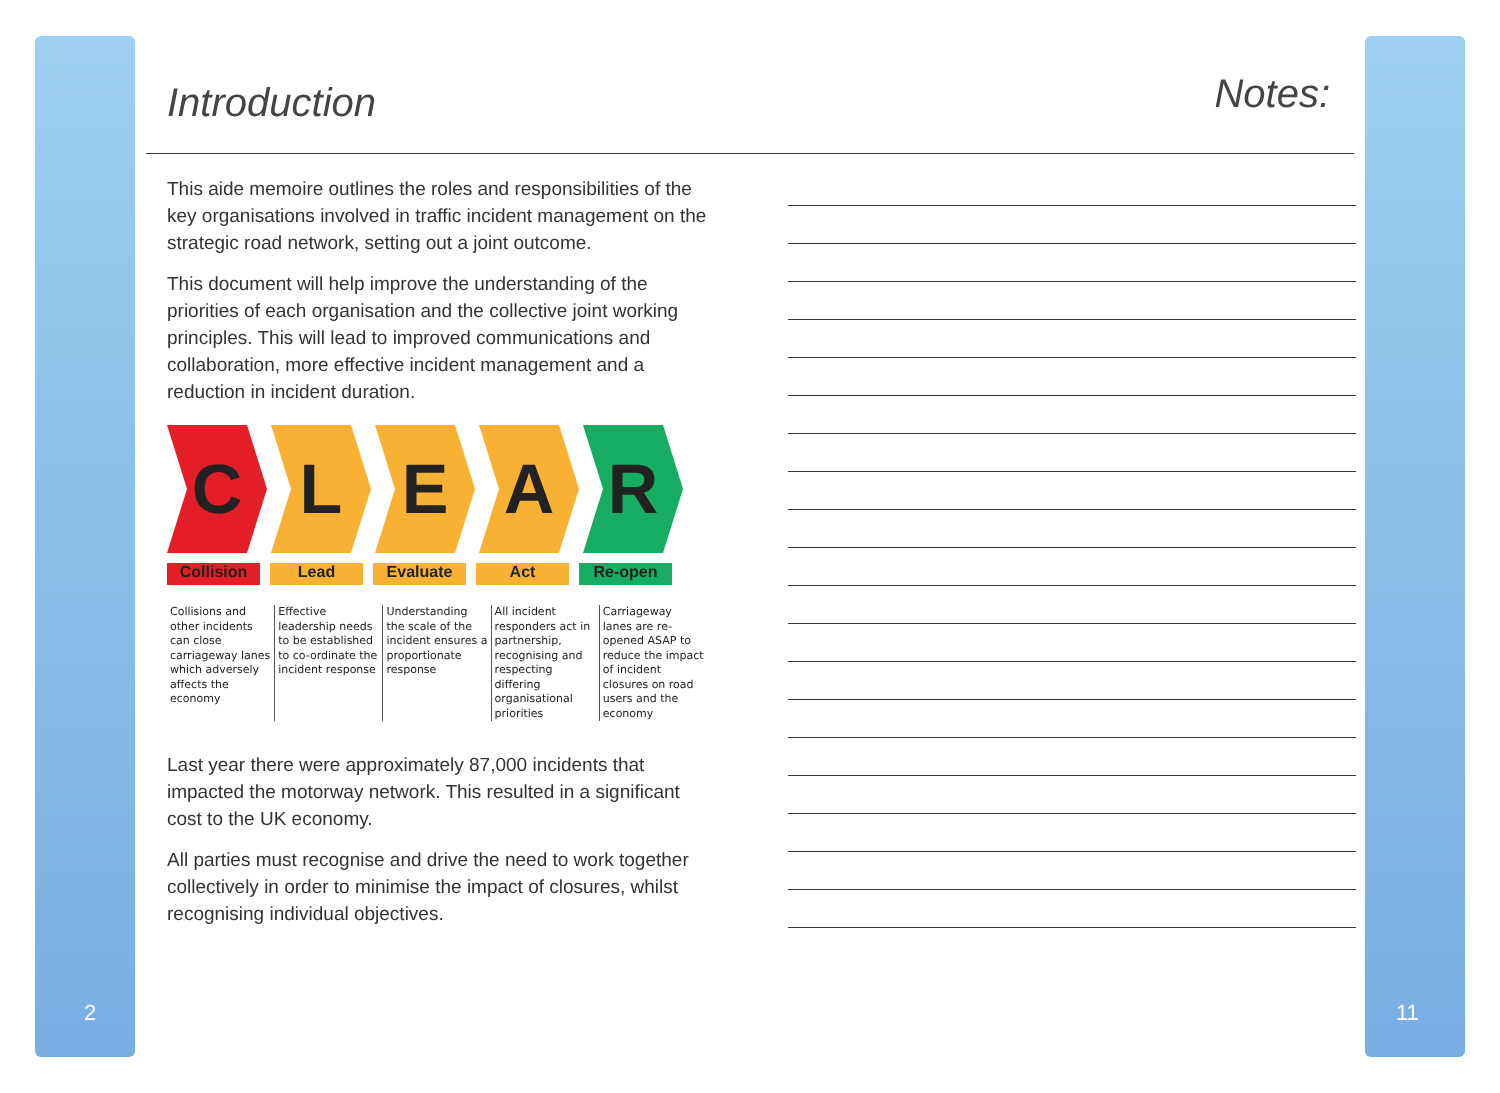2 11
Introduction
This aide memoire outlines the roles and responsibilities of the key organisations involved in traffic incident management on the strategic road network, setting out a joint outcome.
This document will help improve the understanding of the priorities of each organisation and the collective joint working principles. This will lead to improved communications and collaboration, more effective incident management and a reduction in incident duration.
C L E A R
Collision Lead Evaluate Act Re-open
Collisions and other incidents can close carriageway lanes which adversely affects the economy
Effective leadership needs to be established to co-ordinate the incident response
Understanding the scale of the incident ensures a proportionate response
All incident responders act in partnership, recognising and respecting differing organisational priorities
Carriageway lanes are re-opened ASAP to reduce the impact of incident closures on road users and the economy
Last year there were approximately 87,000 incidents that impacted the motorway network. This resulted in a significant cost to the UK economy.
All parties must recognise and drive the need to work together collectively in order to minimise the impact of closures, whilst recognising individual objectives.
Notes: